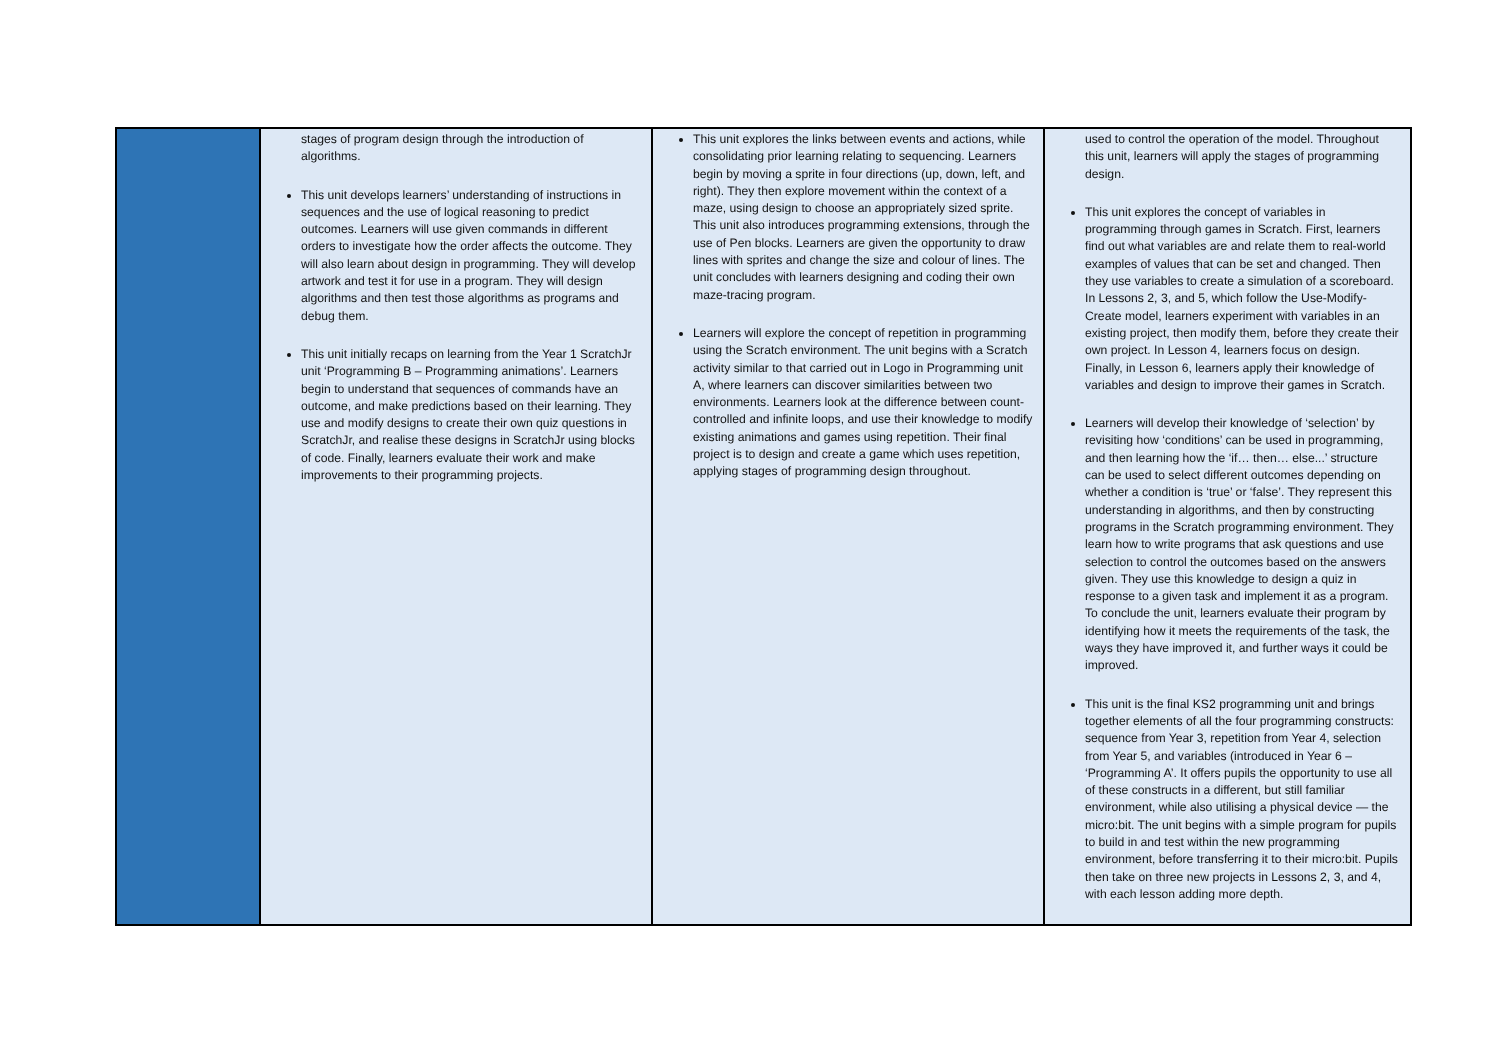| | stages of program design through the introduction of algorithms. This unit develops learners’ understanding of instructions in sequences and the use of logical reasoning to predict outcomes. Learners will use given commands in different orders to investigate how the order affects the outcome. They will also learn about design in programming. They will develop artwork and test it for use in a program. They will design algorithms and then test those algorithms as programs and debug them. This unit initially recaps on learning from the Year 1 ScratchJr unit ‘Programming B – Programming animations’. Learners begin to understand that sequences of commands have an outcome, and make predictions based on their learning. They use and modify designs to create their own quiz questions in ScratchJr, and realise these designs in ScratchJr using blocks of code. Finally, learners evaluate their work and make improvements to their programming projects. | This unit explores the links between events and actions, while consolidating prior learning relating to sequencing. Learners begin by moving a sprite in four directions (up, down, left, and right). They then explore movement within the context of a maze, using design to choose an appropriately sized sprite. This unit also introduces programming extensions, through the use of Pen blocks. Learners are given the opportunity to draw lines with sprites and change the size and colour of lines. The unit concludes with learners designing and coding their own maze-tracing program. Learners will explore the concept of repetition in programming using the Scratch environment. The unit begins with a Scratch activity similar to that carried out in Logo in Programming unit A, where learners can discover similarities between two environments. Learners look at the difference between count-controlled and infinite loops, and use their knowledge to modify existing animations and games using repetition. Their final project is to design and create a game which uses repetition, applying stages of programming design throughout. | used to control the operation of the model. Throughout this unit, learners will apply the stages of programming design. This unit explores the concept of variables in programming through games in Scratch. First, learners find out what variables are and relate them to real-world examples of values that can be set and changed. Then they use variables to create a simulation of a scoreboard. In Lessons 2, 3, and 5, which follow the Use-Modify-Create model, learners experiment with variables in an existing project, then modify them, before they create their own project. In Lesson 4, learners focus on design. Finally, in Lesson 6, learners apply their knowledge of variables and design to improve their games in Scratch. Learners will develop their knowledge of ‘selection’ by revisiting how ‘conditions’ can be used in programming, and then learning how the ‘if… then… else...’ structure can be used to select different outcomes depending on whether a condition is ‘true’ or ‘false’. They represent this understanding in algorithms, and then by constructing programs in the Scratch programming environment. They learn how to write programs that ask questions and use selection to control the outcomes based on the answers given. They use this knowledge to design a quiz in response to a given task and implement it as a program. To conclude the unit, learners evaluate their program by identifying how it meets the requirements of the task, the ways they have improved it, and further ways it could be improved. This unit is the final KS2 programming unit and brings together elements of all the four programming constructs: sequence from Year 3, repetition from Year 4, selection from Year 5, and variables (introduced in Year 6 – ‘Programming A’. It offers pupils the opportunity to use all of these constructs in a different, but still familiar environment, while also utilising a physical device — the micro:bit. The unit begins with a simple program for pupils to build in and test within the new programming environment, before transferring it to their micro:bit. Pupils then take on three new projects in Lessons 2, 3, and 4, with each lesson adding more depth. |